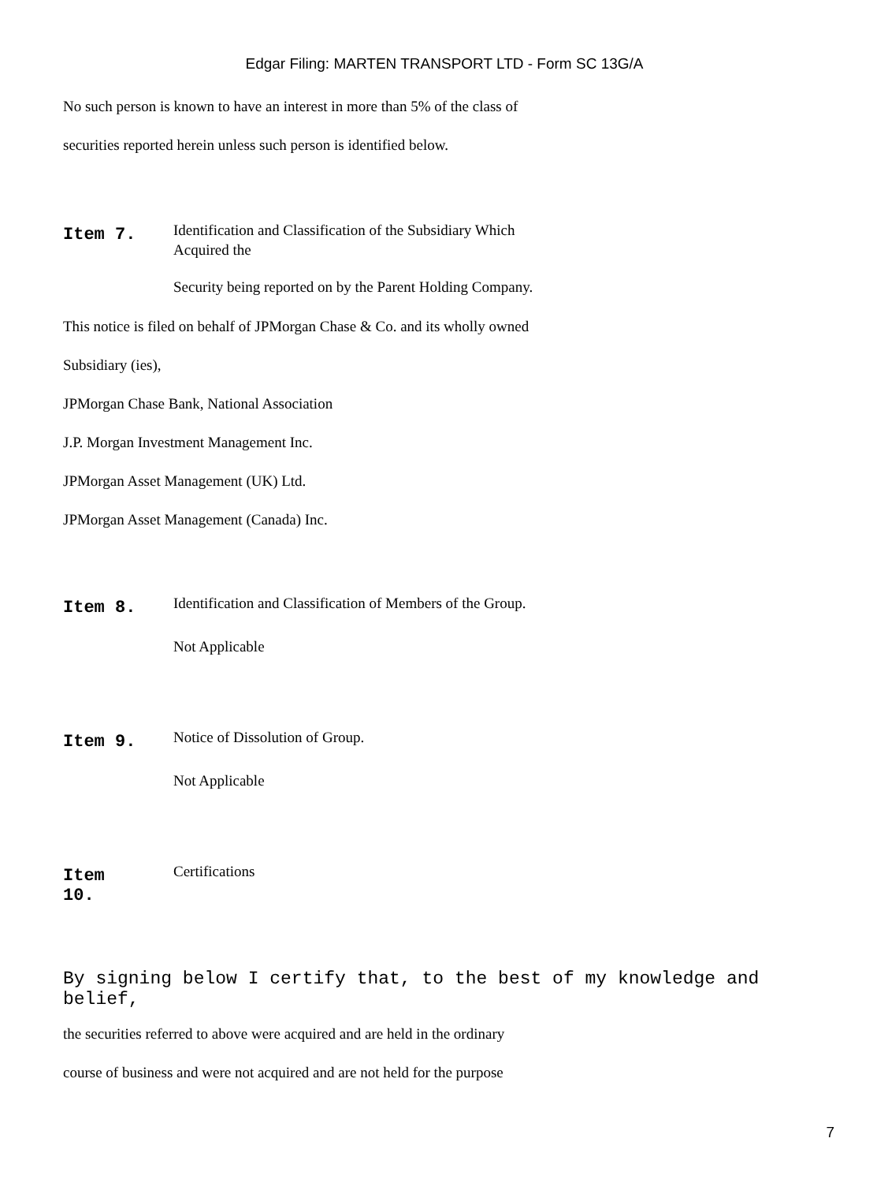Edgar Filing: MARTEN TRANSPORT LTD - Form SC 13G/A
No such person is known to have an interest in more than 5% of the class of
securities reported herein unless such person is identified below.
Item 7.
Identification and Classification of the Subsidiary Which Acquired the
Security being reported on by the Parent Holding Company.
This notice is filed on behalf of JPMorgan Chase & Co. and its wholly owned
Subsidiary (ies),
JPMorgan Chase Bank, National Association
J.P. Morgan Investment Management Inc.
JPMorgan Asset Management (UK) Ltd.
JPMorgan Asset Management (Canada) Inc.
Item 8.
Identification and Classification of Members of the Group.
Not Applicable
Item 9.
Notice of Dissolution of Group.
Not Applicable
Item
10.
Certifications
By signing below I certify that, to the best of my knowledge and belief,
the securities referred to above were acquired and are held in the ordinary
course of business and were not acquired and are not held for the purpose
7